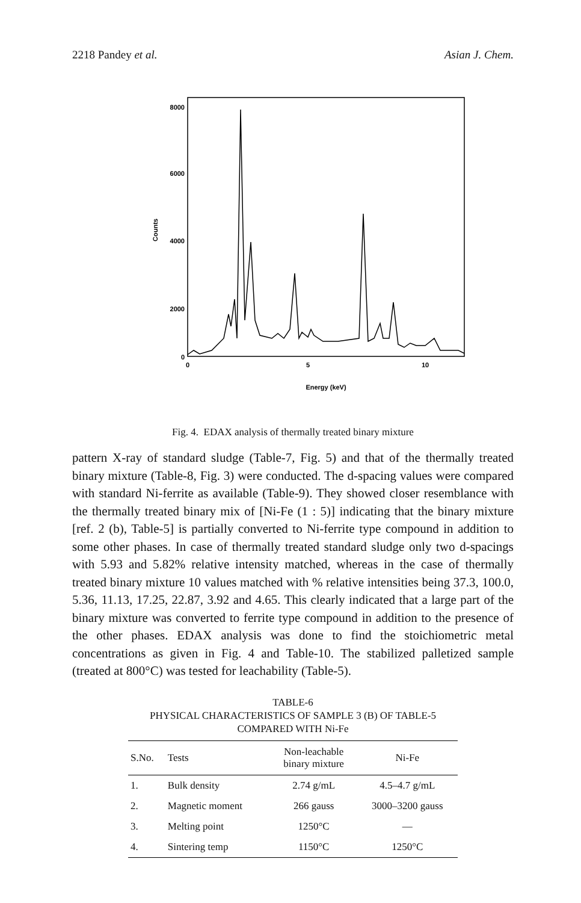2218 Pandey et al. Asian J. Chem.
8000
6000
4000
2000
0
0
5
10
Energy (keV)
Counts
Fig. 4. EDAX analysis of thermally treated binary mixture
pattern X-ray of standard sludge (Table-7, Fig. 5) and that of the thermally treated binary mixture (Table-8, Fig. 3) were conducted. The d-spacing values were compared with standard Ni-ferrite as available (Table-9). They showed closer resemblance with the thermally treated binary mix of [Ni-Fe (1 : 5)] indicating that the binary mixture [ref. 2 (b), Table-5] is partially converted to Ni-ferrite type compound in addition to some other phases. In case of thermally treated standard sludge only two d-spacings with 5.93 and 5.82% relative intensity matched, whereas in the case of thermally treated binary mixture 10 values matched with % relative intensities being 37.3, 100.0, 5.36, 11.13, 17.25, 22.87, 3.92 and 4.65. This clearly indicated that a large part of the binary mixture was converted to ferrite type compound in addition to the presence of the other phases. EDAX analysis was done to find the stoichiometric metal concentrations as given in Fig. 4 and Table-10. The stabilized palletized sample (treated at 800°C) was tested for leachability (Table-5).
TABLE-6
PHYSICAL CHARACTERISTICS OF SAMPLE 3 (B) OF TABLE-5
COMPARED WITH Ni-Fe
| S.No. | Tests | Non-leachable binary mixture | Ni-Fe |
| --- | --- | --- | --- |
| 1. | Bulk density | 2.74 g/mL | 4.5–4.7 g/mL |
| 2. | Magnetic moment | 266 gauss | 3000–3200 gauss |
| 3. | Melting point | 1250°C | — |
| 4. | Sintering temp | 1150°C | 1250°C |